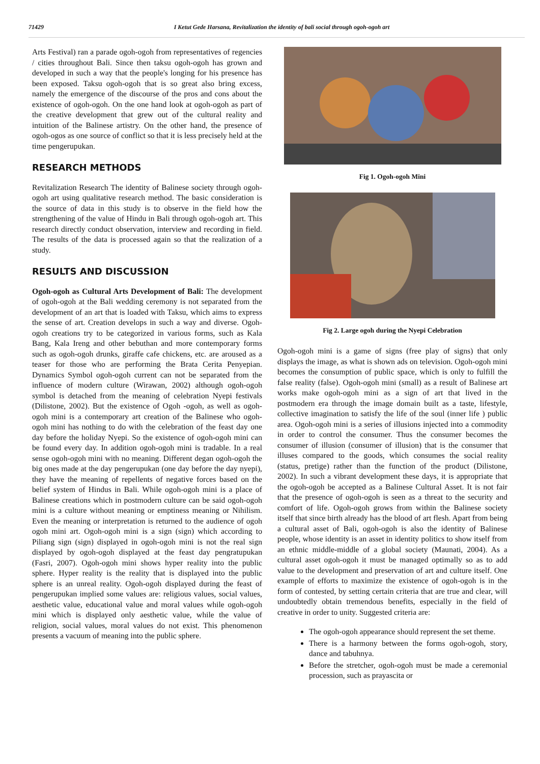71429 I Ketut Gede Harsana, Revitalization the identity of bali social through ogoh-ogoh art
Arts Festival) ran a parade ogoh-ogoh from representatives of regencies / cities throughout Bali. Since then taksu ogoh-ogoh has grown and developed in such a way that the people's longing for his presence has been exposed. Taksu ogoh-ogoh that is so great also bring excess, namely the emergence of the discourse of the pros and cons about the existence of ogoh-ogoh. On the one hand look at ogoh-ogoh as part of the creative development that grew out of the cultural reality and intuition of the Balinese artistry. On the other hand, the presence of ogoh-ogos as one source of conflict so that it is less precisely held at the time pengerupukan.
RESEARCH METHODS
Revitalization Research The identity of Balinese society through ogoh-ogoh art using qualitative research method. The basic consideration is the source of data in this study is to observe in the field how the strengthening of the value of Hindu in Bali through ogoh-ogoh art. This research directly conduct observation, interview and recording in field. The results of the data is processed again so that the realization of a study.
RESULTS AND DISCUSSION
Ogoh-ogoh as Cultural Arts Development of Bali: The development of ogoh-ogoh at the Bali wedding ceremony is not separated from the development of an art that is loaded with Taksu, which aims to express the sense of art. Creation develops in such a way and diverse. Ogoh-ogoh creations try to be categorized in various forms, such as Kala Bang, Kala Ireng and other bebuthan and more contemporary forms such as ogoh-ogoh drunks, giraffe cafe chickens, etc. are aroused as a teaser for those who are performing the Brata Cerita Penyepian. Dynamics Symbol ogoh-ogoh current can not be separated from the influence of modern culture (Wirawan, 2002) although ogoh-ogoh symbol is detached from the meaning of celebration Nyepi festivals (Dilistone, 2002). But the existence of Ogoh -ogoh, as well as ogoh-ogoh mini is a contemporary art creation of the Balinese who ogoh-ogoh mini has nothing to do with the celebration of the feast day one day before the holiday Nyepi. So the existence of ogoh-ogoh mini can be found every day. In addition ogoh-ogoh mini is tradable. In a real sense ogoh-ogoh mini with no meaning. Different degan ogoh-ogoh the big ones made at the day pengerupukan (one day before the day nyepi), they have the meaning of repellents of negative forces based on the belief system of Hindus in Bali. While ogoh-ogoh mini is a place of Balinese creations which in postmodern culture can be said ogoh-ogoh mini is a culture without meaning or emptiness meaning or Nihilism. Even the meaning or interpretation is returned to the audience of ogoh ogoh mini art. Ogoh-ogoh mini is a sign (sign) which according to Piliang sign (sign) displayed in ogoh-ogoh mini is not the real sign displayed by ogoh-ogoh displayed at the feast day pengratupukan (Fasri, 2007). Ogoh-ogoh mini shows hyper reality into the public sphere. Hyper reality is the reality that is displayed into the public sphere is an unreal reality. Ogoh-ogoh displayed during the feast of pengerupukan implied some values are: religious values, social values, aesthetic value, educational value and moral values while ogoh-ogoh mini which is displayed only aesthetic value, while the value of religion, social values, moral values do not exist. This phenomenon presents a vacuum of meaning into the public sphere.
Fig 1. Ogoh-ogoh Mini
Fig 2. Large ogoh during the Nyepi Celebration
Ogoh-ogoh mini is a game of signs (free play of signs) that only displays the image, as what is shown ads on television. Ogoh-ogoh mini becomes the consumption of public space, which is only to fulfill the false reality (false). Ogoh-ogoh mini (small) as a result of Balinese art works make ogoh-ogoh mini as a sign of art that lived in the postmodern era through the image domain built as a taste, lifestyle, collective imagination to satisfy the life of the soul (inner life ) public area. Ogoh-ogoh mini is a series of illusions injected into a commodity in order to control the consumer. Thus the consumer becomes the consumer of illusion (consumer of illusion) that is the consumer that illuses compared to the goods, which consumes the social reality (status, pretige) rather than the function of the product (Dilistone, 2002). In such a vibrant development these days, it is appropriate that the ogoh-ogoh be accepted as a Balinese Cultural Asset. It is not fair that the presence of ogoh-ogoh is seen as a threat to the security and comfort of life. Ogoh-ogoh grows from within the Balinese society itself that since birth already has the blood of art flesh. Apart from being a cultural asset of Bali, ogoh-ogoh is also the identity of Balinese people, whose identity is an asset in identity politics to show itself from an ethnic middle-middle of a global society (Maunati, 2004). As a cultural asset ogoh-ogoh it must be managed optimally so as to add value to the development and preservation of art and culture itself. One example of efforts to maximize the existence of ogoh-ogoh is in the form of contested, by setting certain criteria that are true and clear, will undoubtedly obtain tremendous benefits, especially in the field of creative in order to unity. Suggested criteria are:
The ogoh-ogoh appearance should represent the set theme.
There is a harmony between the forms ogoh-ogoh, story, dance and tabuhnya.
Before the stretcher, ogoh-ogoh must be made a ceremonial procession, such as prayascita or